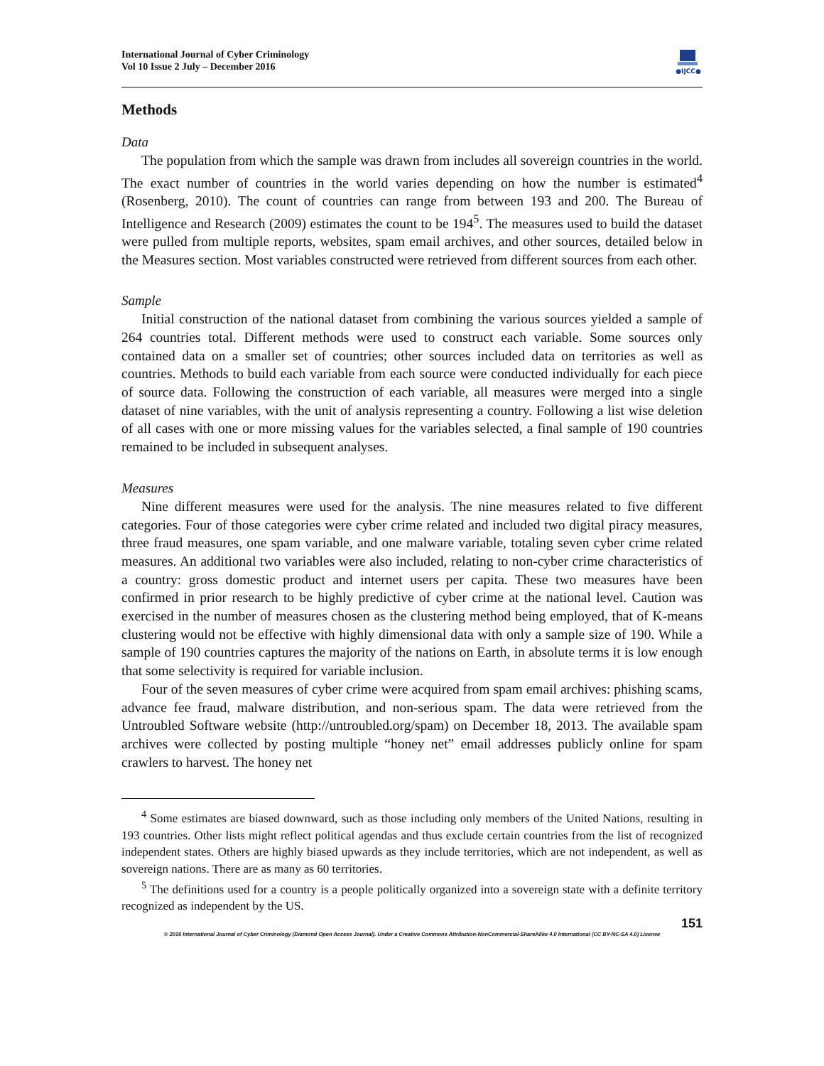International Journal of Cyber Criminology
Vol 10 Issue 2 July – December 2016
●IJCC●
Methods
Data
The population from which the sample was drawn from includes all sovereign countries in the world. The exact number of countries in the world varies depending on how the number is estimated<sup>4</sup> (Rosenberg, 2010). The count of countries can range from between 193 and 200. The Bureau of Intelligence and Research (2009) estimates the count to be 194<sup>5</sup>. The measures used to build the dataset were pulled from multiple reports, websites, spam email archives, and other sources, detailed below in the Measures section. Most variables constructed were retrieved from different sources from each other.
Sample
Initial construction of the national dataset from combining the various sources yielded a sample of 264 countries total. Different methods were used to construct each variable. Some sources only contained data on a smaller set of countries; other sources included data on territories as well as countries. Methods to build each variable from each source were conducted individually for each piece of source data. Following the construction of each variable, all measures were merged into a single dataset of nine variables, with the unit of analysis representing a country. Following a list wise deletion of all cases with one or more missing values for the variables selected, a final sample of 190 countries remained to be included in subsequent analyses.
Measures
Nine different measures were used for the analysis. The nine measures related to five different categories. Four of those categories were cyber crime related and included two digital piracy measures, three fraud measures, one spam variable, and one malware variable, totaling seven cyber crime related measures. An additional two variables were also included, relating to non-cyber crime characteristics of a country: gross domestic product and internet users per capita. These two measures have been confirmed in prior research to be highly predictive of cyber crime at the national level. Caution was exercised in the number of measures chosen as the clustering method being employed, that of K-means clustering would not be effective with highly dimensional data with only a sample size of 190. While a sample of 190 countries captures the majority of the nations on Earth, in absolute terms it is low enough that some selectivity is required for variable inclusion.
Four of the seven measures of cyber crime were acquired from spam email archives: phishing scams, advance fee fraud, malware distribution, and non-serious spam. The data were retrieved from the Untroubled Software website (http://untroubled.org/spam) on December 18, 2013. The available spam archives were collected by posting multiple “honey net” email addresses publicly online for spam crawlers to harvest. The honey net
<sup>4</sup> Some estimates are biased downward, such as those including only members of the United Nations, resulting in 193 countries. Other lists might reflect political agendas and thus exclude certain countries from the list of recognized independent states. Others are highly biased upwards as they include territories, which are not independent, as well as sovereign nations. There are as many as 60 territories.
<sup>5</sup> The definitions used for a country is a people politically organized into a sovereign state with a definite territory recognized as independent by the US.
151
© 2016 International Journal of Cyber Criminology (Diamond Open Access Journal). Under a Creative Commons Attribution-NonCommercial-ShareAlike 4.0 International (CC BY-NC-SA 4.0) License